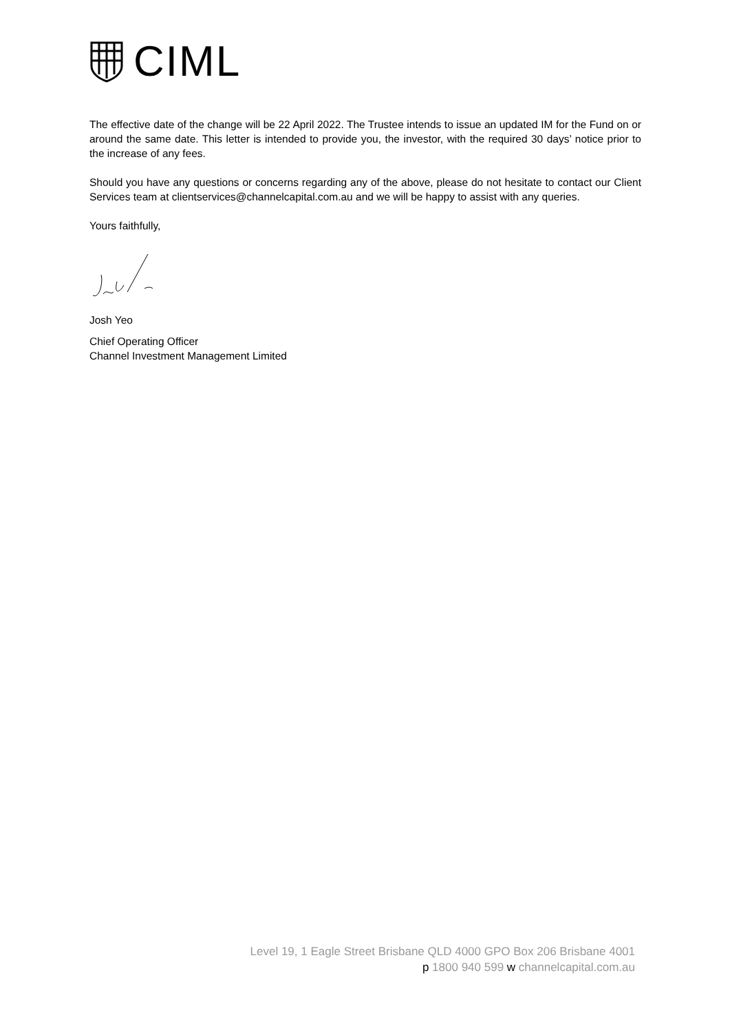CIML
The effective date of the change will be 22 April 2022. The Trustee intends to issue an updated IM for the Fund on or around the same date. This letter is intended to provide you, the investor, with the required 30 days’ notice prior to the increase of any fees.
Should you have any questions or concerns regarding any of the above, please do not hesitate to contact our Client Services team at clientservices@channelcapital.com.au and we will be happy to assist with any queries.
Yours faithfully,
Josh Yeo
Chief Operating Officer
Channel Investment Management Limited
Level 19, 1 Eagle Street Brisbane QLD 4000 GPO Box 206 Brisbane 4001
p 1800 940 599 w channelcapital.com.au